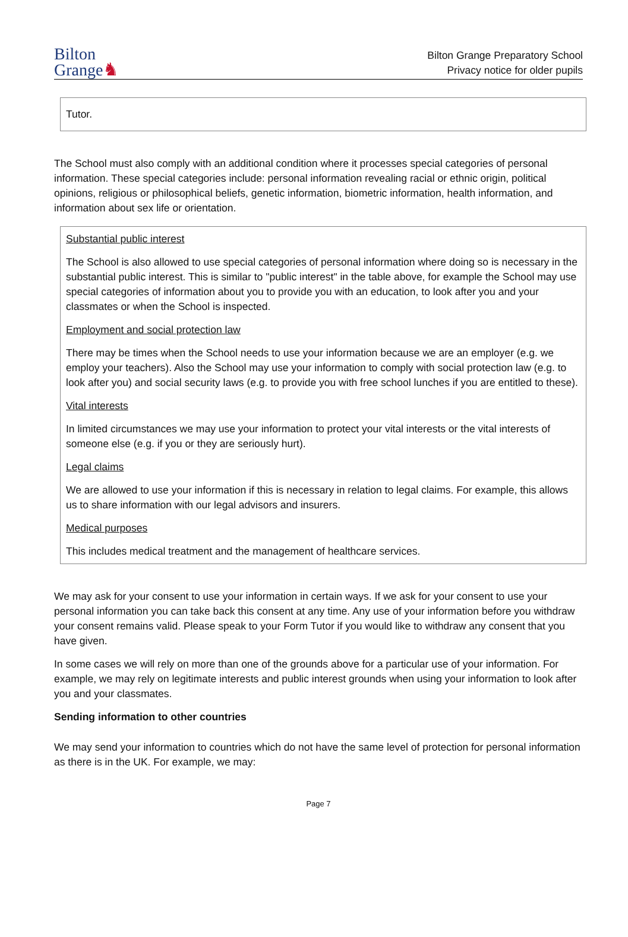Bilton
Grange♞
Bilton Grange Preparatory School
Privacy notice for older pupils
Tutor.
The School must also comply with an additional condition where it processes special categories of personal information. These special categories include: personal information revealing racial or ethnic origin, political opinions, religious or philosophical beliefs, genetic information, biometric information, health information, and information about sex life or orientation.
Substantial public interest
The School is also allowed to use special categories of personal information where doing so is necessary in the substantial public interest. This is similar to "public interest" in the table above, for example the School may use special categories of information about you to provide you with an education, to look after you and your classmates or when the School is inspected.
Employment and social protection law
There may be times when the School needs to use your information because we are an employer (e.g. we employ your teachers). Also the School may use your information to comply with social protection law (e.g. to look after you) and social security laws (e.g. to provide you with free school lunches if you are entitled to these).
Vital interests
In limited circumstances we may use your information to protect your vital interests or the vital interests of someone else (e.g. if you or they are seriously hurt).
Legal claims
We are allowed to use your information if this is necessary in relation to legal claims. For example, this allows us to share information with our legal advisors and insurers.
Medical purposes
This includes medical treatment and the management of healthcare services.
We may ask for your consent to use your information in certain ways. If we ask for your consent to use your personal information you can take back this consent at any time. Any use of your information before you withdraw your consent remains valid. Please speak to your Form Tutor if you would like to withdraw any consent that you have given.
In some cases we will rely on more than one of the grounds above for a particular use of your information. For example, we may rely on legitimate interests and public interest grounds when using your information to look after you and your classmates.
Sending information to other countries
We may send your information to countries which do not have the same level of protection for personal information as there is in the UK. For example, we may:
Page 7